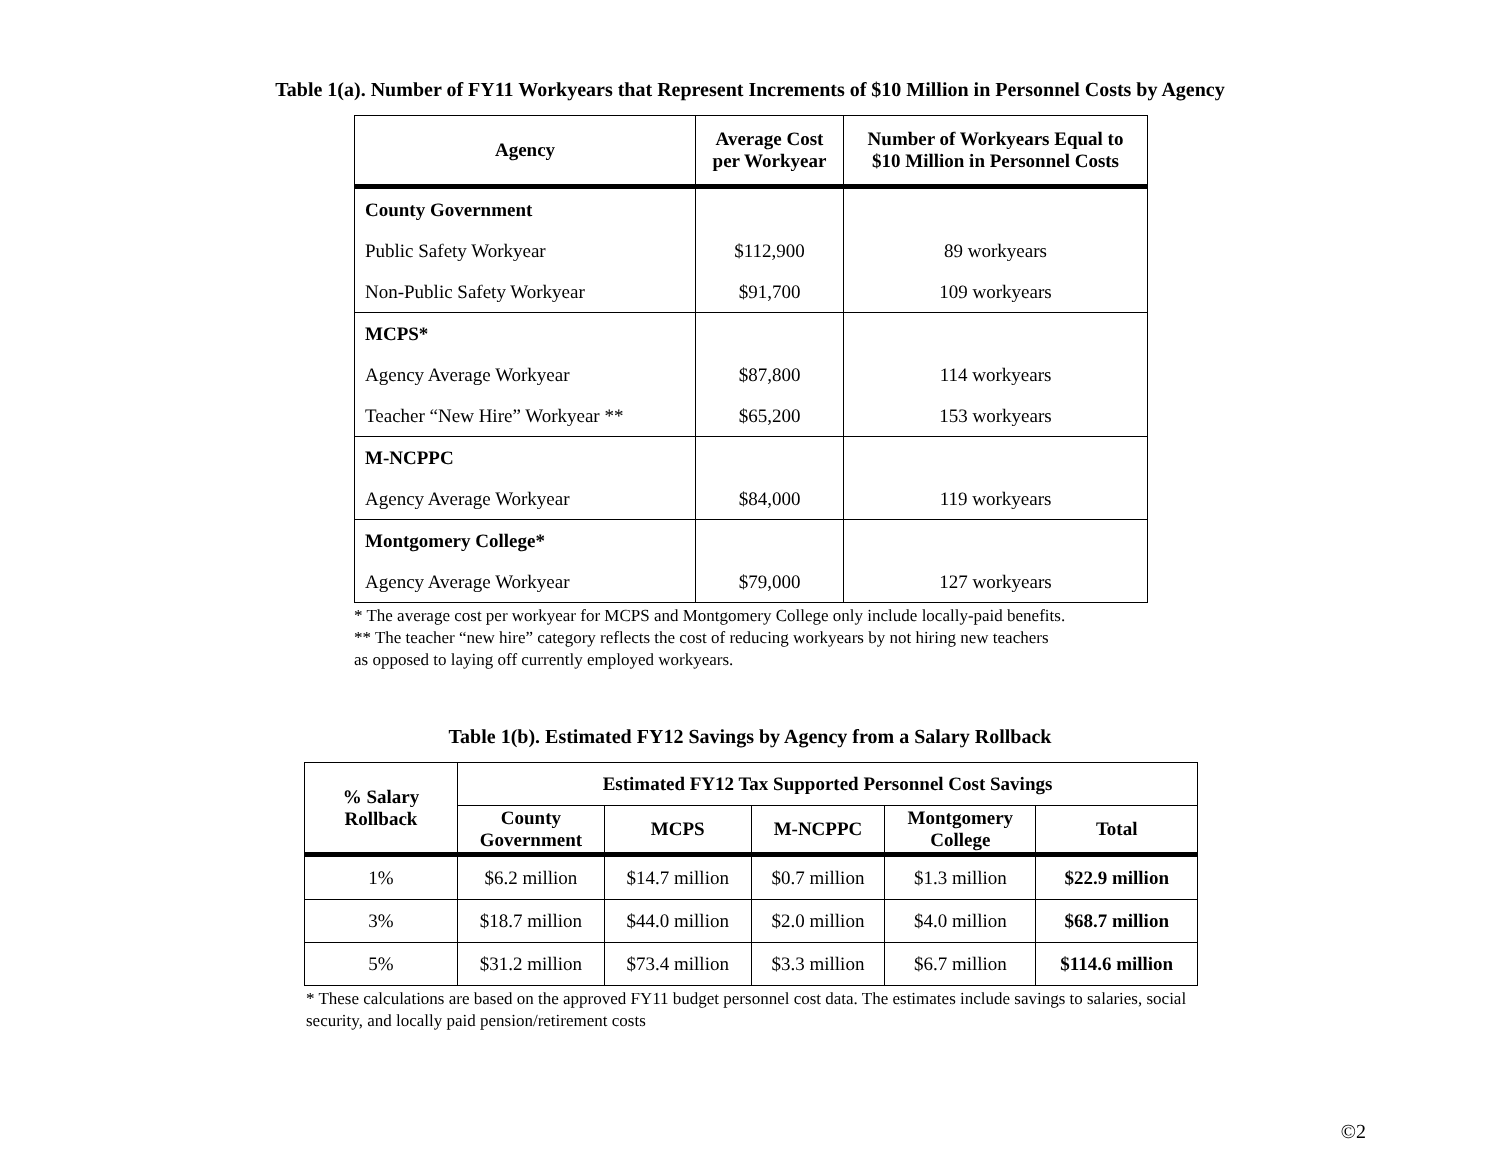Table 1(a). Number of FY11 Workyears that Represent Increments of $10 Million in Personnel Costs by Agency
| Agency | Average Cost per Workyear | Number of Workyears Equal to $10 Million in Personnel Costs |
| --- | --- | --- |
| County Government | | |
| Public Safety Workyear | $112,900 | 89 workyears |
| Non-Public Safety Workyear | $91,700 | 109 workyears |
| MCPS* | | |
| Agency Average Workyear | $87,800 | 114 workyears |
| Teacher “New Hire” Workyear ** | $65,200 | 153 workyears |
| M-NCPPC | | |
| Agency Average Workyear | $84,000 | 119 workyears |
| Montgomery College* | | |
| Agency Average Workyear | $79,000 | 127 workyears |
* The average cost per workyear for MCPS and Montgomery College only include locally-paid benefits.
** The teacher “new hire” category reflects the cost of reducing workyears by not hiring new teachers
as opposed to laying off currently employed workyears.
Table 1(b). Estimated FY12 Savings by Agency from a Salary Rollback
| % Salary Rollback | Estimated FY12 Tax Supported Personnel Cost Savings | | | | |
| --- | --- | --- | --- | --- | --- |
| | County Government | MCPS | M-NCPPC | Montgomery College | Total |
| 1% | $6.2 million | $14.7 million | $0.7 million | $1.3 million | $22.9 million |
| 3% | $18.7 million | $44.0 million | $2.0 million | $4.0 million | $68.7 million |
| 5% | $31.2 million | $73.4 million | $3.3 million | $6.7 million | $114.6 million |
* These calculations are based on the approved FY11 budget personnel cost data. The estimates include savings to salaries, social security, and locally paid pension/retirement costs
©2